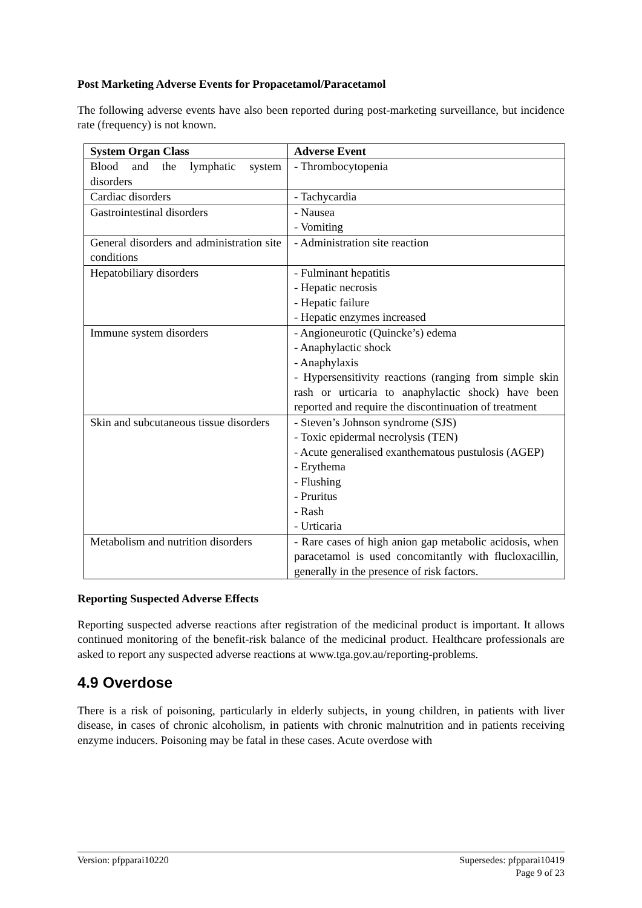Post Marketing Adverse Events for Propacetamol/Paracetamol
The following adverse events have also been reported during post-marketing surveillance, but incidence rate (frequency) is not known.
| System Organ Class | Adverse Event |
| --- | --- |
| Blood and the lymphatic system disorders | - Thrombocytopenia |
| Cardiac disorders | - Tachycardia |
| Gastrointestinal disorders | - Nausea - Vomiting |
| General disorders and administration site conditions | - Administration site reaction |
| Hepatobiliary disorders | - Fulminant hepatitis - Hepatic necrosis - Hepatic failure - Hepatic enzymes increased |
| Immune system disorders | - Angioneurotic (Quincke’s) edema - Anaphylactic shock - Anaphylaxis - Hypersensitivity reactions (ranging from simple skin rash or urticaria to anaphylactic shock) have been reported and require the discontinuation of treatment |
| Skin and subcutaneous tissue disorders | - Steven’s Johnson syndrome (SJS) - Toxic epidermal necrolysis (TEN) - Acute generalised exanthematous pustulosis (AGEP) - Erythema - Flushing - Pruritus - Rash - Urticaria |
| Metabolism and nutrition disorders | - Rare cases of high anion gap metabolic acidosis, when paracetamol is used concomitantly with flucloxacillin, generally in the presence of risk factors. |
Reporting Suspected Adverse Effects
Reporting suspected adverse reactions after registration of the medicinal product is important. It allows continued monitoring of the benefit-risk balance of the medicinal product. Healthcare professionals are asked to report any suspected adverse reactions at www.tga.gov.au/reporting-problems.
4.9 Overdose
There is a risk of poisoning, particularly in elderly subjects, in young children, in patients with liver disease, in cases of chronic alcoholism, in patients with chronic malnutrition and in patients receiving enzyme inducers. Poisoning may be fatal in these cases. Acute overdose with
Version: pfpparai10220 Supersedes: pfpparai10419
Page 9 of 23